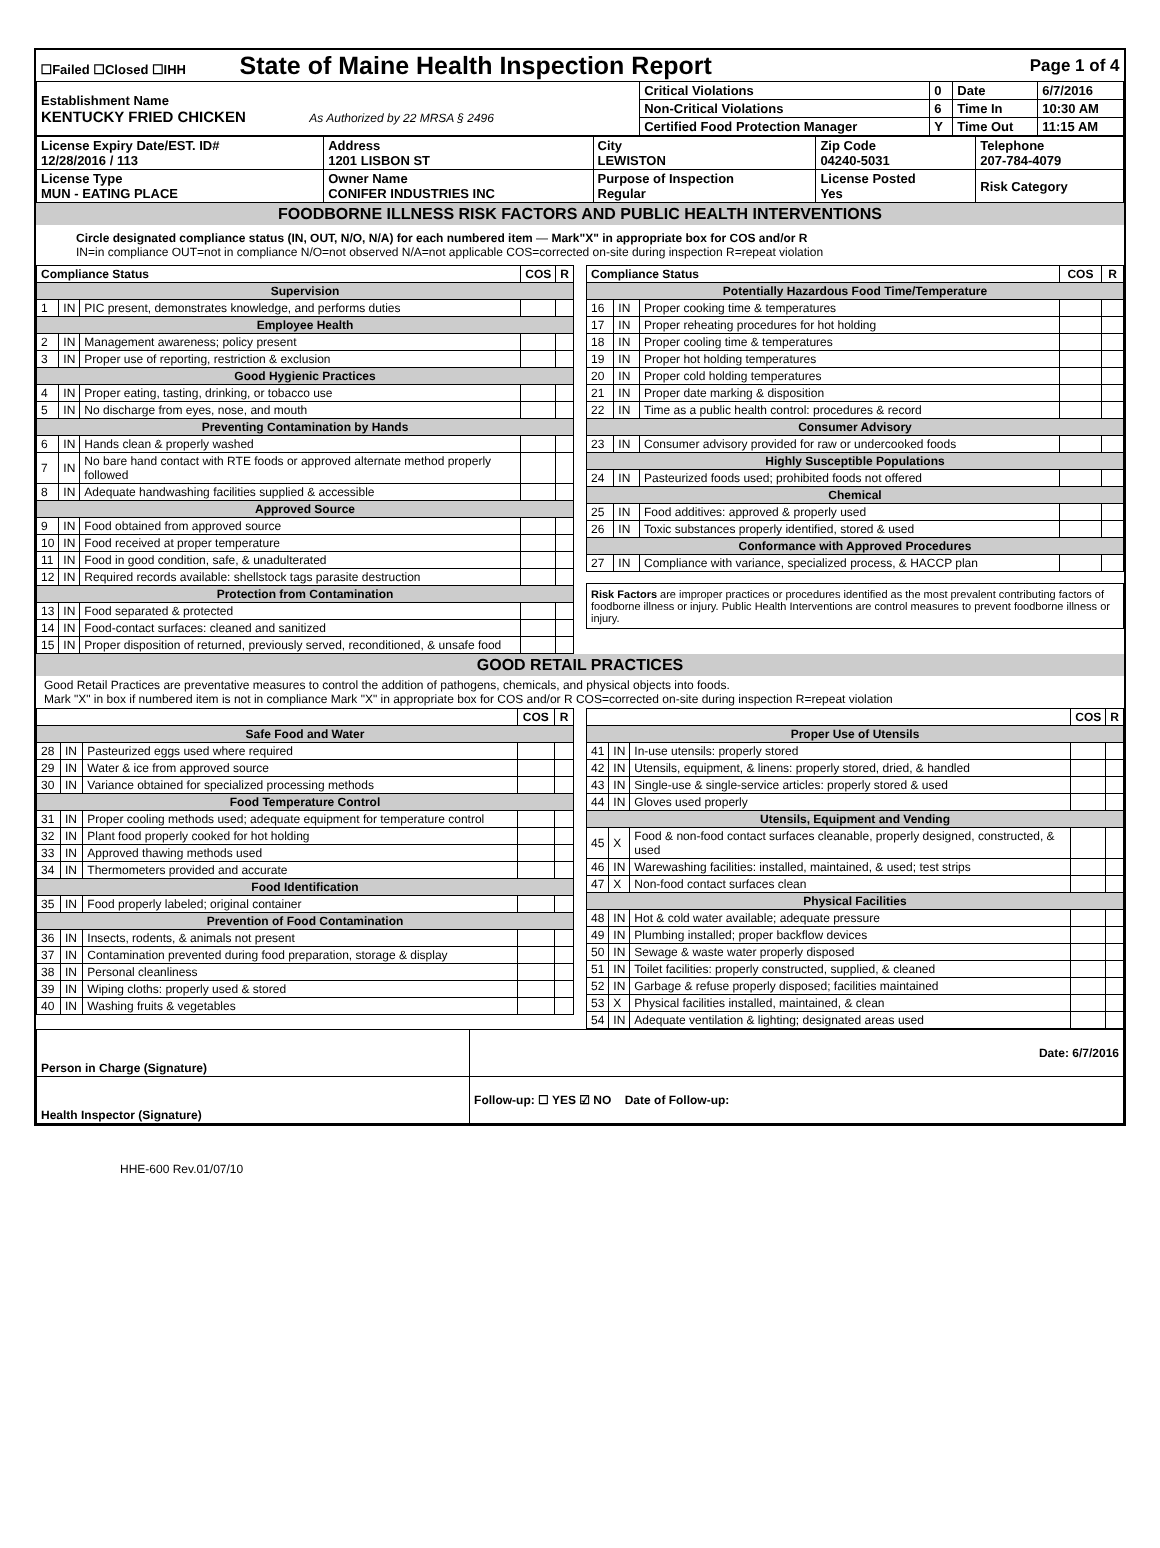| ☐Failed ☐Closed ☐IHH State of Maine Health Inspection Report | | Page 1 of 4 | | |
| Establishment Name KENTUCKY FRIED CHICKEN As Authorized by 22 MRSA § 2496 | Critical Violations | 0 | Date | 6/7/2016 |
| | Non-Critical Violations | 6 | Time In | 10:30 AM |
| | Certified Food Protection Manager | Y | Time Out | 11:15 AM |
| License Expiry Date/EST. ID# 12/28/2016 / 113 | Address 1201 LISBON ST | City LEWISTON | Zip Code 04240-5031 | Telephone 207-784-4079 |
| License Type MUN - EATING PLACE | Owner Name CONIFER INDUSTRIES INC | Purpose of Inspection Regular | License Posted Yes | Risk Category |
FOODBORNE ILLNESS RISK FACTORS AND PUBLIC HEALTH INTERVENTIONS
Circle designated compliance status (IN, OUT, N/O, N/A) for each numbered item — Mark"X" in appropriate box for COS and/or R
IN=in compliance OUT=not in compliance N/O=not observed N/A=not applicable COS=corrected on-site during inspection R=repeat violation
| Compliance Status | | | COS | R |
| --- | --- | --- | --- | --- |
| Supervision | | | | |
| 1 | IN | PIC present, demonstrates knowledge, and performs duties | | |
| Employee Health | | | | |
| 2 | IN | Management awareness; policy present | | |
| 3 | IN | Proper use of reporting, restriction & exclusion | | |
| Good Hygienic Practices | | | | |
| 4 | IN | Proper eating, tasting, drinking, or tobacco use | | |
| 5 | IN | No discharge from eyes, nose, and mouth | | |
| Preventing Contamination by Hands | | | | |
| 6 | IN | Hands clean & properly washed | | |
| 7 | IN | No bare hand contact with RTE foods or approved alternate method properly followed | | |
| 8 | IN | Adequate handwashing facilities supplied & accessible | | |
| Approved Source | | | | |
| 9 | IN | Food obtained from approved source | | |
| 10 | IN | Food received at proper temperature | | |
| 11 | IN | Food in good condition, safe, & unadulterated | | |
| 12 | IN | Required records available: shellstock tags parasite destruction | | |
| Protection from Contamination | | | | |
| 13 | IN | Food separated & protected | | |
| 14 | IN | Food-contact surfaces: cleaned and sanitized | | |
| 15 | IN | Proper disposition of returned, previously served, reconditioned, & unsafe food | | |
| Compliance Status | | | COS | R |
| --- | --- | --- | --- | --- |
| Potentially Hazardous Food Time/Temperature | | | | |
| 16 | IN | Proper cooking time & temperatures | | |
| 17 | IN | Proper reheating procedures for hot holding | | |
| 18 | IN | Proper cooling time & temperatures | | |
| 19 | IN | Proper hot holding temperatures | | |
| 20 | IN | Proper cold holding temperatures | | |
| 21 | IN | Proper date marking & disposition | | |
| 22 | IN | Time as a public health control: procedures & record | | |
| Consumer Advisory | | | | |
| 23 | IN | Consumer advisory provided for raw or undercooked foods | | |
| Highly Susceptible Populations | | | | |
| 24 | IN | Pasteurized foods used; prohibited foods not offered | | |
| Chemical | | | | |
| 25 | IN | Food additives: approved & properly used | | |
| 26 | IN | Toxic substances properly identified, stored & used | | |
| Conformance with Approved Procedures | | | | |
| 27 | IN | Compliance with variance, specialized process, & HACCP plan | | |
Risk Factors are improper practices or procedures identified as the most prevalent contributing factors of foodborne illness or injury. Public Health Interventions are control measures to prevent foodborne illness or injury.
GOOD RETAIL PRACTICES
Good Retail Practices are preventative measures to control the addition of pathogens, chemicals, and physical objects into foods.
Mark "X" in box if numbered item is not in compliance Mark "X" in appropriate box for COS and/or R COS=corrected on-site during inspection R=repeat violation
| | | | COS | R |
| --- | --- | --- | --- | --- |
| Safe Food and Water | | | | |
| 28 | IN | Pasteurized eggs used where required | | |
| 29 | IN | Water & ice from approved source | | |
| 30 | IN | Variance obtained for specialized processing methods | | |
| Food Temperature Control | | | | |
| 31 | IN | Proper cooling methods used; adequate equipment for temperature control | | |
| 32 | IN | Plant food properly cooked for hot holding | | |
| 33 | IN | Approved thawing methods used | | |
| 34 | IN | Thermometers provided and accurate | | |
| Food Identification | | | | |
| 35 | IN | Food properly labeled; original container | | |
| Prevention of Food Contamination | | | | |
| 36 | IN | Insects, rodents, & animals not present | | |
| 37 | IN | Contamination prevented during food preparation, storage & display | | |
| 38 | IN | Personal cleanliness | | |
| 39 | IN | Wiping cloths: properly used & stored | | |
| 40 | IN | Washing fruits & vegetables | | |
| | | | COS | R |
| --- | --- | --- | --- | --- |
| Proper Use of Utensils | | | | |
| 41 | IN | In-use utensils: properly stored | | |
| 42 | IN | Utensils, equipment, & linens: properly stored, dried, & handled | | |
| 43 | IN | Single-use & single-service articles: properly stored & used | | |
| 44 | IN | Gloves used properly | | |
| Utensils, Equipment and Vending | | | | |
| 45 | X | Food & non-food contact surfaces cleanable, properly designed, constructed, & used | | |
| 46 | IN | Warewashing facilities: installed, maintained, & used; test strips | | |
| 47 | X | Non-food contact surfaces clean | | |
| Physical Facilities | | | | |
| 48 | IN | Hot & cold water available; adequate pressure | | |
| 49 | IN | Plumbing installed; proper backflow devices | | |
| 50 | IN | Sewage & waste water properly disposed | | |
| 51 | IN | Toilet facilities: properly constructed, supplied, & cleaned | | |
| 52 | IN | Garbage & refuse properly disposed; facilities maintained | | |
| 53 | X | Physical facilities installed, maintained, & clean | | |
| 54 | IN | Adequate ventilation & lighting; designated areas used | | |
| Person in Charge (Signature) | Date: 6/7/2016 |
| Health Inspector (Signature) | Follow-up: ☐ YES ☑ NO Date of Follow-up: |
HHE-600 Rev.01/07/10